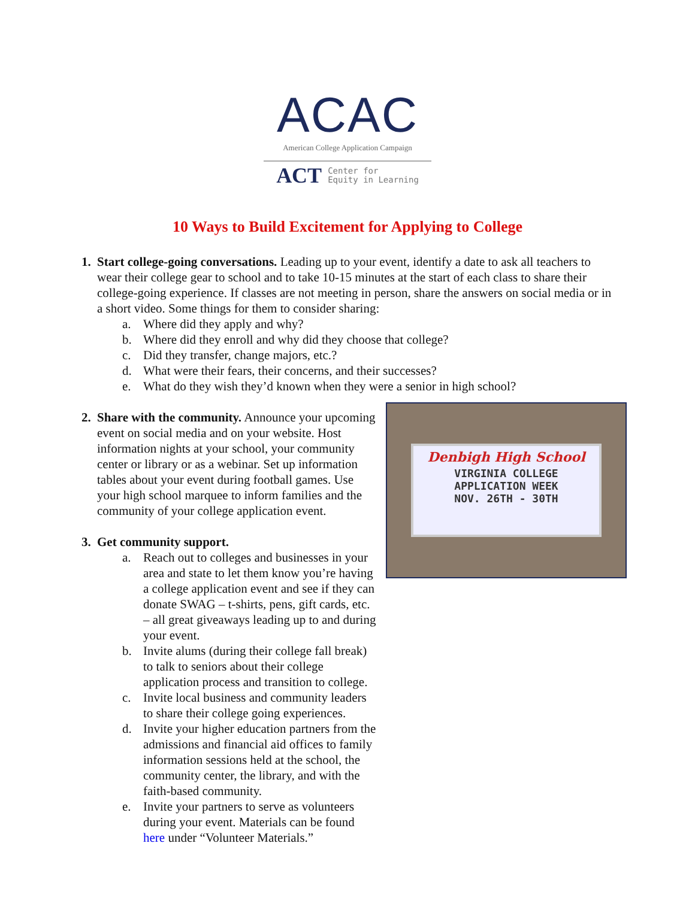ACAC
American College Application Campaign
ACT Center for
Equity in Learning
10 Ways to Build Excitement for Applying to College
1. Start college-going conversations. Leading up to your event, identify a date to ask all teachers to wear their college gear to school and to take 10-15 minutes at the start of each class to share their college-going experience. If classes are not meeting in person, share the answers on social media or in a short video. Some things for them to consider sharing:
a. Where did they apply and why?
b. Where did they enroll and why did they choose that college?
c. Did they transfer, change majors, etc.?
d. What were their fears, their concerns, and their successes?
e. What do they wish they’d known when they were a senior in high school?
Denbigh High School
VIRGINIA COLLEGE
APPLICATION WEEK
NOV. 26TH - 30TH
2. Share with the community. Announce your upcoming event on social media and on your website. Host information nights at your school, your community center or library or as a webinar. Set up information tables about your event during football games. Use your high school marquee to inform families and the community of your college application event.
3. Get community support.
a. Reach out to colleges and businesses in your area and state to let them know you’re having a college application event and see if they can donate SWAG – t-shirts, pens, gift cards, etc. – all great giveaways leading up to and during your event.
b. Invite alums (during their college fall break) to talk to seniors about their college application process and transition to college.
c. Invite local business and community leaders to share their college going experiences.
d. Invite your higher education partners from the admissions and financial aid offices to family information sessions held at the school, the community center, the library, and with the faith-based community.
e. Invite your partners to serve as volunteers during your event. Materials can be found here under “Volunteer Materials.”